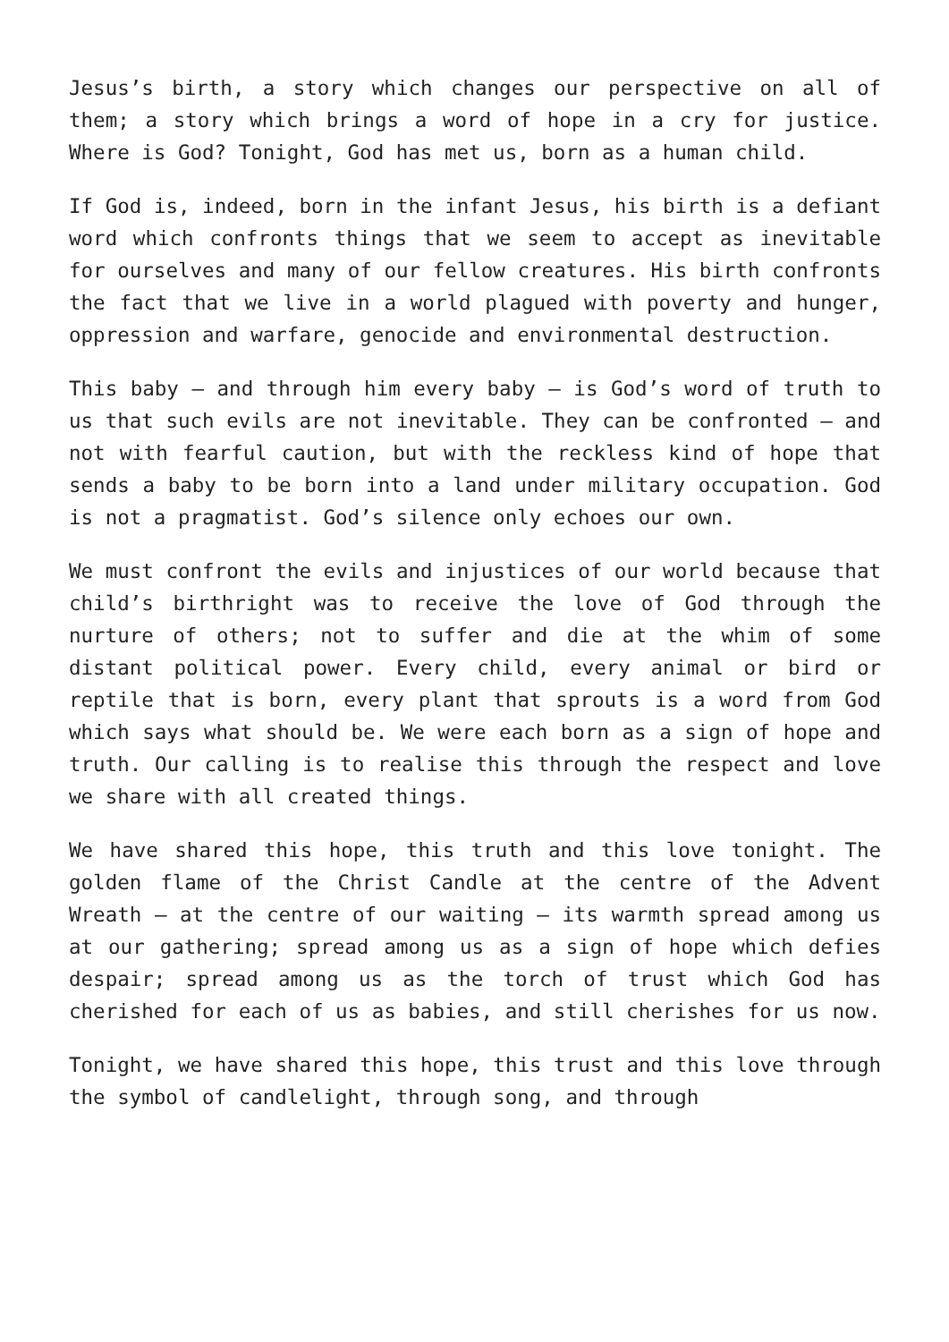Jesus’s birth, a story which changes our perspective on all of them; a story which brings a word of hope in a cry for justice. Where is God? Tonight, God has met us, born as a human child.
If God is, indeed, born in the infant Jesus, his birth is a defiant word which confronts things that we seem to accept as inevitable for ourselves and many of our fellow creatures. His birth confronts the fact that we live in a world plagued with poverty and hunger, oppression and warfare, genocide and environmental destruction.
This baby – and through him every baby – is God’s word of truth to us that such evils are not inevitable. They can be confronted – and not with fearful caution, but with the reckless kind of hope that sends a baby to be born into a land under military occupation. God is not a pragmatist. God’s silence only echoes our own.
We must confront the evils and injustices of our world because that child’s birthright was to receive the love of God through the nurture of others; not to suffer and die at the whim of some distant political power. Every child, every animal or bird or reptile that is born, every plant that sprouts is a word from God which says what should be. We were each born as a sign of hope and truth. Our calling is to realise this through the respect and love we share with all created things.
We have shared this hope, this truth and this love tonight. The golden flame of the Christ Candle at the centre of the Advent Wreath – at the centre of our waiting – its warmth spread among us at our gathering; spread among us as a sign of hope which defies despair; spread among us as the torch of trust which God has cherished for each of us as babies, and still cherishes for us now.
Tonight, we have shared this hope, this trust and this love through the symbol of candlelight, through song, and through